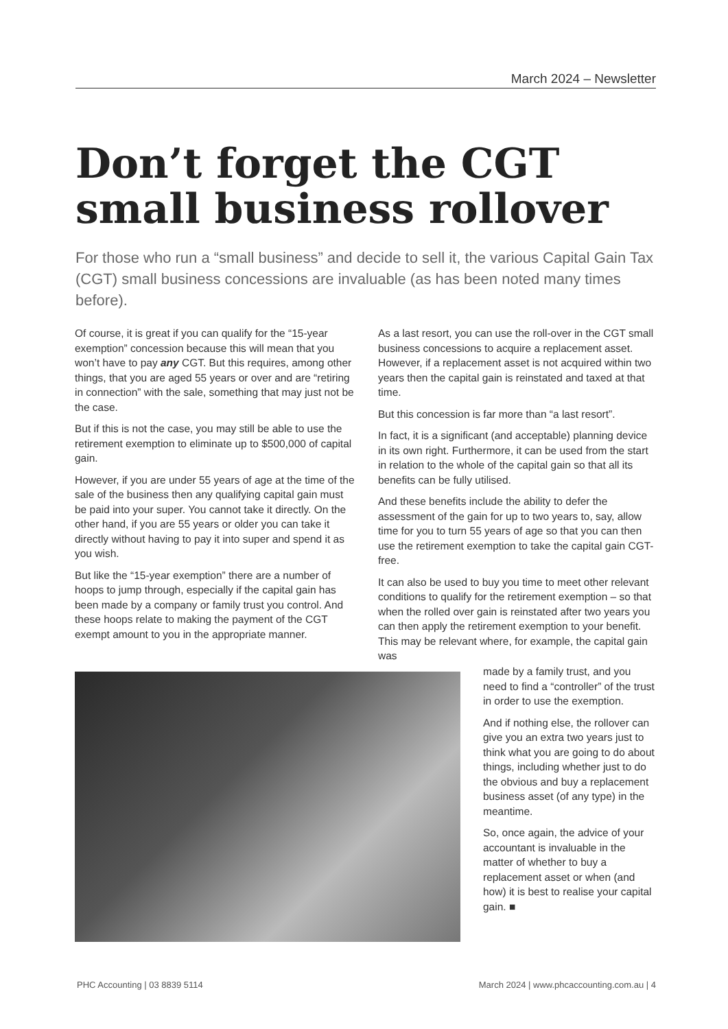March 2024 – Newsletter
Don’t forget the CGT small business rollover
For those who run a “small business” and decide to sell it, the various Capital Gain Tax (CGT) small business concessions are invaluable (as has been noted many times before).
Of course, it is great if you can qualify for the “15-year exemption” concession because this will mean that you won’t have to pay any CGT. But this requires, among other things, that you are aged 55 years or over and are “retiring in connection” with the sale, something that may just not be the case.
But if this is not the case, you may still be able to use the retirement exemption to eliminate up to $500,000 of capital gain.
However, if you are under 55 years of age at the time of the sale of the business then any qualifying capital gain must be paid into your super. You cannot take it directly. On the other hand, if you are 55 years or older you can take it directly without having to pay it into super and spend it as you wish.
But like the “15-year exemption” there are a number of hoops to jump through, especially if the capital gain has been made by a company or family trust you control. And these hoops relate to making the payment of the CGT exempt amount to you in the appropriate manner.
As a last resort, you can use the roll-over in the CGT small business concessions to acquire a replacement asset. However, if a replacement asset is not acquired within two years then the capital gain is reinstated and taxed at that time.
But this concession is far more than “a last resort”.
In fact, it is a significant (and acceptable) planning device in its own right. Furthermore, it can be used from the start in relation to the whole of the capital gain so that all its benefits can be fully utilised.
And these benefits include the ability to defer the assessment of the gain for up to two years to, say, allow time for you to turn 55 years of age so that you can then use the retirement exemption to take the capital gain CGT-free.
It can also be used to buy you time to meet other relevant conditions to qualify for the retirement exemption – so that when the rolled over gain is reinstated after two years you can then apply the retirement exemption to your benefit. This may be relevant where, for example, the capital gain was
made by a family trust, and you need to find a “controller” of the trust in order to use the exemption.
And if nothing else, the rollover can give you an extra two years just to think what you are going to do about things, including whether just to do the obvious and buy a replacement business asset (of any type) in the meantime.
So, once again, the advice of your accountant is invaluable in the matter of whether to buy a replacement asset or when (and how) it is best to realise your capital gain. ■
PHC Accounting | 03 8839 5114
March 2024 | www.phcaccounting.com.au | 4